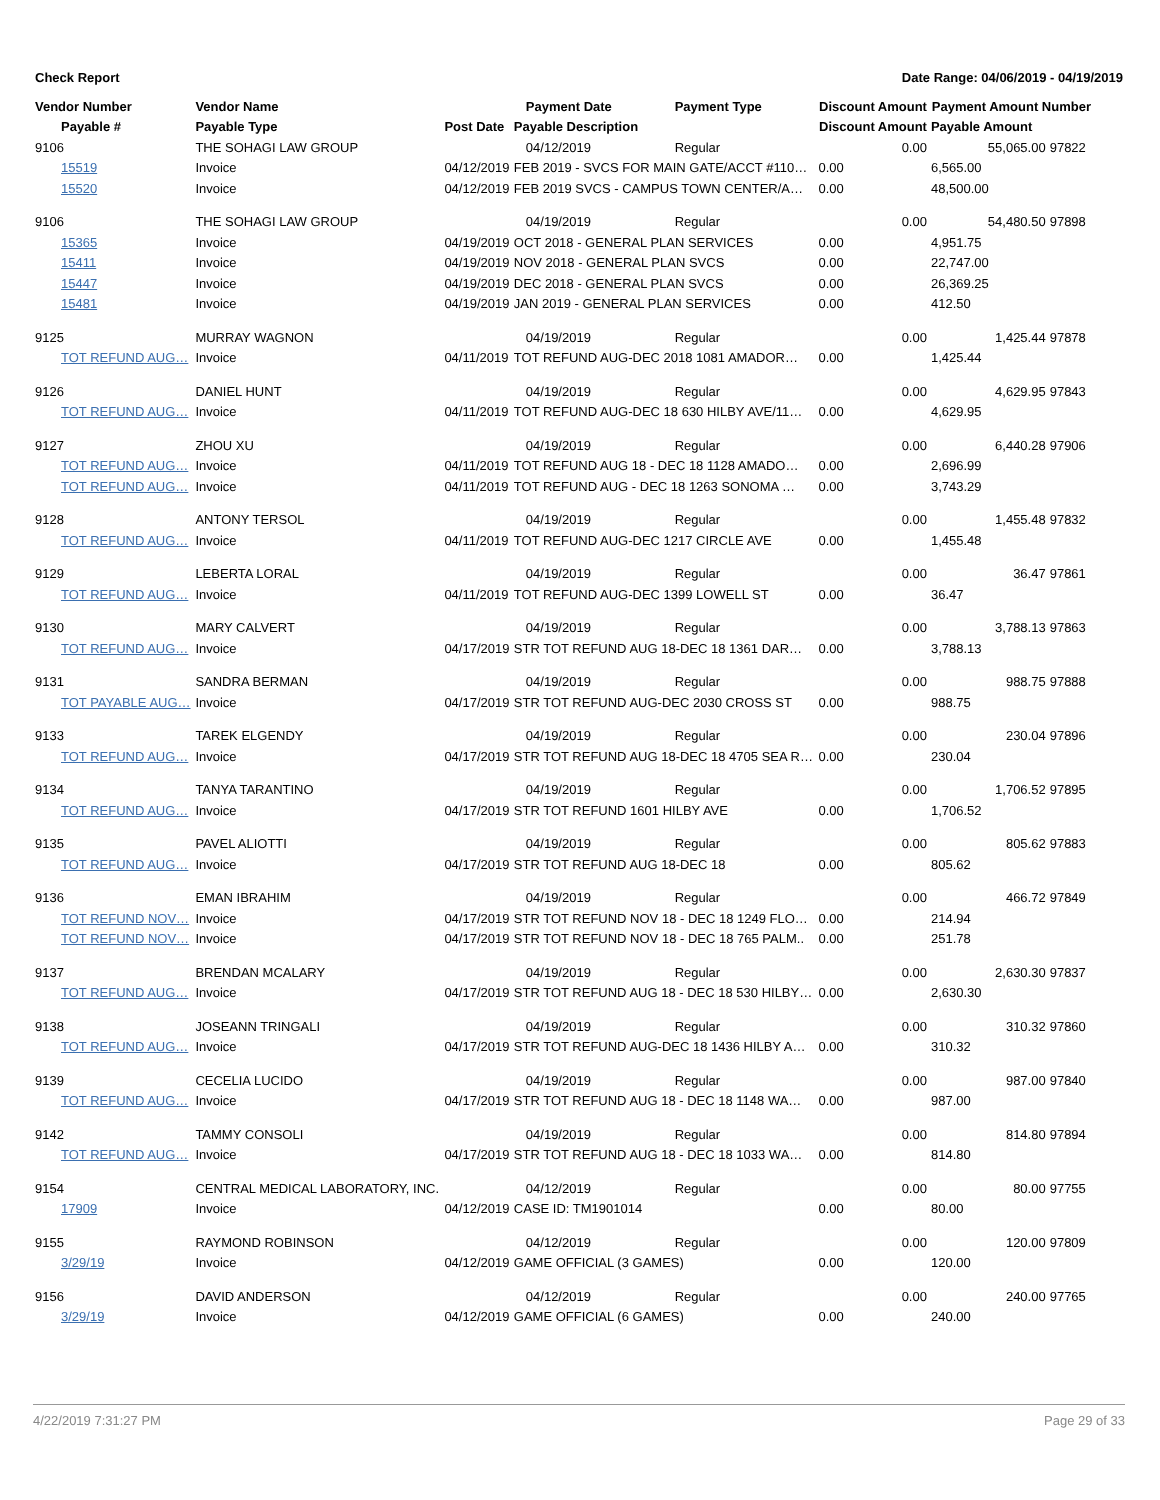Check Report Date Range: 04/06/2019 - 04/19/2019
| Vendor Number | Vendor Name | | Payment Date | Payment Type | Discount Amount | Payment Amount Number | |
| --- | --- | --- | --- | --- | --- | --- | --- |
| Payable # | Payable Type | Post Date | Payable Description | | Discount Amount | Payable Amount | |
| 9106 | THE SOHAGI LAW GROUP | | 04/12/2019 | Regular | 0.00 | 55,065.00 | 97822 |
| 15519 | Invoice | 04/12/2019 | FEB 2019 - SVCS FOR MAIN GATE/ACCT #110… | | 0.00 | 6,565.00 | |
| 15520 | Invoice | 04/12/2019 | FEB 2019 SVCS - CAMPUS TOWN CENTER/A… | | 0.00 | 48,500.00 | |
| 9106 | THE SOHAGI LAW GROUP | | 04/19/2019 | Regular | 0.00 | 54,480.50 | 97898 |
| 15365 | Invoice | 04/19/2019 | OCT 2018 - GENERAL PLAN SERVICES | | 0.00 | 4,951.75 | |
| 15411 | Invoice | 04/19/2019 | NOV 2018 - GENERAL PLAN SVCS | | 0.00 | 22,747.00 | |
| 15447 | Invoice | 04/19/2019 | DEC 2018 - GENERAL PLAN SVCS | | 0.00 | 26,369.25 | |
| 15481 | Invoice | 04/19/2019 | JAN 2019 - GENERAL PLAN SERVICES | | 0.00 | 412.50 | |
| 9125 | MURRAY WAGNON | | 04/19/2019 | Regular | 0.00 | 1,425.44 | 97878 |
| TOT REFUND AUG… | Invoice | 04/11/2019 | TOT REFUND AUG-DEC 2018 1081 AMADOR… | | 0.00 | 1,425.44 | |
| 9126 | DANIEL HUNT | | 04/19/2019 | Regular | 0.00 | 4,629.95 | 97843 |
| TOT REFUND AUG… | Invoice | 04/11/2019 | TOT REFUND AUG-DEC 18 630 HILBY AVE/11… | | 0.00 | 4,629.95 | |
| 9127 | ZHOU XU | | 04/19/2019 | Regular | 0.00 | 6,440.28 | 97906 |
| TOT REFUND AUG… | Invoice | 04/11/2019 | TOT REFUND AUG 18 - DEC 18 1128 AMADO… | | 0.00 | 2,696.99 | |
| TOT REFUND AUG… | Invoice | 04/11/2019 | TOT REFUND AUG - DEC 18 1263 SONOMA … | | 0.00 | 3,743.29 | |
| 9128 | ANTONY TERSOL | | 04/19/2019 | Regular | 0.00 | 1,455.48 | 97832 |
| TOT REFUND AUG… | Invoice | 04/11/2019 | TOT REFUND AUG-DEC 1217 CIRCLE AVE | | 0.00 | 1,455.48 | |
| 9129 | LEBERTA LORAL | | 04/19/2019 | Regular | 0.00 | 36.47 | 97861 |
| TOT REFUND AUG… | Invoice | 04/11/2019 | TOT REFUND AUG-DEC 1399 LOWELL ST | | 0.00 | 36.47 | |
| 9130 | MARY CALVERT | | 04/19/2019 | Regular | 0.00 | 3,788.13 | 97863 |
| TOT REFUND AUG… | Invoice | 04/17/2019 | STR TOT REFUND AUG 18-DEC 18 1361 DAR… | | 0.00 | 3,788.13 | |
| 9131 | SANDRA BERMAN | | 04/19/2019 | Regular | 0.00 | 988.75 | 97888 |
| TOT PAYABLE AUG… | Invoice | 04/17/2019 | STR TOT REFUND AUG-DEC 2030 CROSS ST | | 0.00 | 988.75 | |
| 9133 | TAREK ELGENDY | | 04/19/2019 | Regular | 0.00 | 230.04 | 97896 |
| TOT REFUND AUG… | Invoice | 04/17/2019 | STR TOT REFUND AUG 18-DEC 18 4705 SEA R… | | 0.00 | 230.04 | |
| 9134 | TANYA TARANTINO | | 04/19/2019 | Regular | 0.00 | 1,706.52 | 97895 |
| TOT REFUND AUG… | Invoice | 04/17/2019 | STR TOT REFUND 1601 HILBY AVE | | 0.00 | 1,706.52 | |
| 9135 | PAVEL ALIOTTI | | 04/19/2019 | Regular | 0.00 | 805.62 | 97883 |
| TOT REFUND AUG… | Invoice | 04/17/2019 | STR TOT REFUND AUG 18-DEC 18 | | 0.00 | 805.62 | |
| 9136 | EMAN IBRAHIM | | 04/19/2019 | Regular | 0.00 | 466.72 | 97849 |
| TOT REFUND NOV… | Invoice | 04/17/2019 | STR TOT REFUND NOV 18 - DEC 18 1249 FLO… | | 0.00 | 214.94 | |
| TOT REFUND NOV… | Invoice | 04/17/2019 | STR TOT REFUND NOV 18 - DEC 18 765 PALM.. | | 0.00 | 251.78 | |
| 9137 | BRENDAN MCALARY | | 04/19/2019 | Regular | 0.00 | 2,630.30 | 97837 |
| TOT REFUND AUG… | Invoice | 04/17/2019 | STR TOT REFUND AUG 18 - DEC 18 530 HILBY… | | 0.00 | 2,630.30 | |
| 9138 | JOSEANN TRINGALI | | 04/19/2019 | Regular | 0.00 | 310.32 | 97860 |
| TOT REFUND AUG… | Invoice | 04/17/2019 | STR TOT REFUND AUG-DEC 18 1436 HILBY A… | | 0.00 | 310.32 | |
| 9139 | CECELIA LUCIDO | | 04/19/2019 | Regular | 0.00 | 987.00 | 97840 |
| TOT REFUND AUG… | Invoice | 04/17/2019 | STR TOT REFUND AUG 18 - DEC 18 1148 WA… | | 0.00 | 987.00 | |
| 9142 | TAMMY CONSOLI | | 04/19/2019 | Regular | 0.00 | 814.80 | 97894 |
| TOT REFUND AUG… | Invoice | 04/17/2019 | STR TOT REFUND AUG 18 - DEC 18 1033 WA… | | 0.00 | 814.80 | |
| 9154 | CENTRAL MEDICAL LABORATORY, INC. | | 04/12/2019 | Regular | 0.00 | 80.00 | 97755 |
| 17909 | Invoice | 04/12/2019 | CASE ID: TM1901014 | | 0.00 | 80.00 | |
| 9155 | RAYMOND ROBINSON | | 04/12/2019 | Regular | 0.00 | 120.00 | 97809 |
| 3/29/19 | Invoice | 04/12/2019 | GAME OFFICIAL (3 GAMES) | | 0.00 | 120.00 | |
| 9156 | DAVID ANDERSON | | 04/12/2019 | Regular | 0.00 | 240.00 | 97765 |
| 3/29/19 | Invoice | 04/12/2019 | GAME OFFICIAL (6 GAMES) | | 0.00 | 240.00 | |
4/22/2019 7:31:27 PM Page 29 of 33